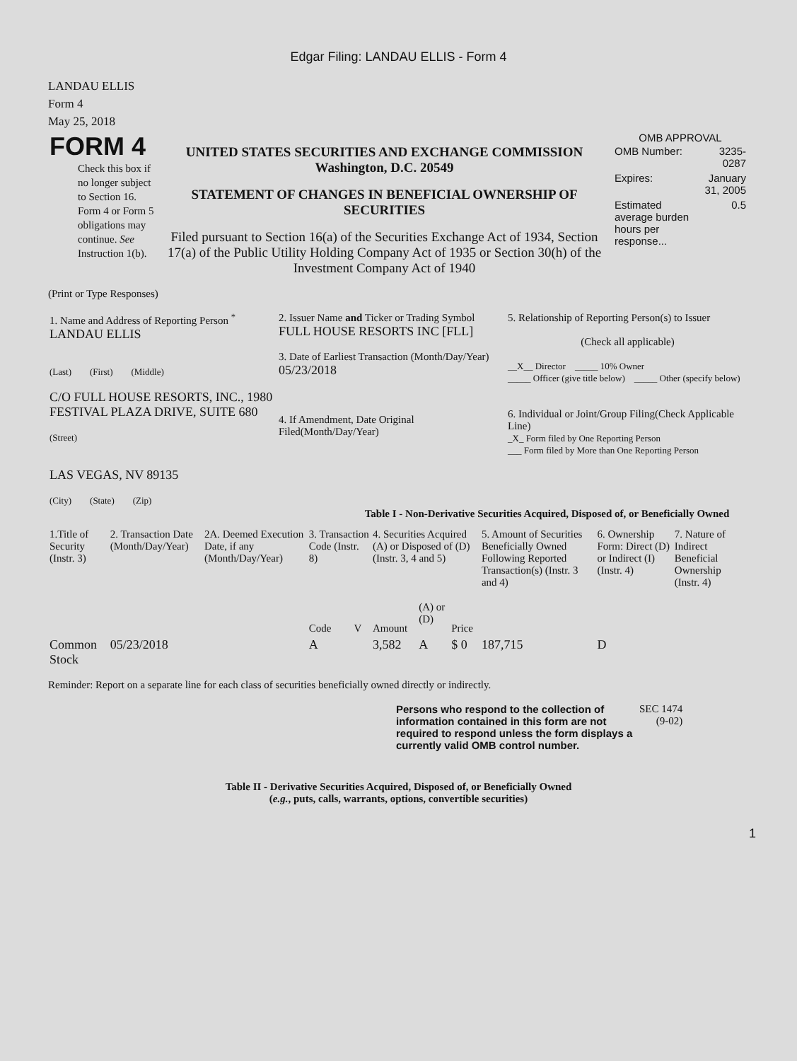Edgar Filing: LANDAU ELLIS - Form 4
LANDAU ELLIS
Form 4
May 25, 2018
| FORM 4 Check this box if no longer subject to Section 16. Form 4 or Form 5 obligations may continue. See Instruction 1(b). | UNITED STATES SECURITIES AND EXCHANGE COMMISSION Washington, D.C. 20549 STATEMENT OF CHANGES IN BENEFICIAL OWNERSHIP OF SECURITIES Filed pursuant to Section 16(a) of the Securities Exchange Act of 1934, Section 17(a) of the Public Utility Holding Company Act of 1935 or Section 30(h) of the Investment Company Act of 1940 | OMB APPROVAL / OMB Number: / 3235-0287 / / Expires: / January 31, 2005 / / Estimated average burden hours per response... / 0.5 / |
(Print or Type Responses)
| 1. Name and Address of Reporting Person <sup>*</sup> LANDAU ELLIS (Last) (First) (Middle) C/O FULL HOUSE RESORTS, INC., 1980 FESTIVAL PLAZA DRIVE, SUITE 680 (Street) LAS VEGAS, NV 89135 (City) (State) (Zip) | 2. Issuer Name and Ticker or Trading Symbol FULL HOUSE RESORTS INC [FLL] 3. Date of Earliest Transaction (Month/Day/Year) 05/23/2018 4. If Amendment, Date Original Filed(Month/Day/Year) | 5. Relationship of Reporting Person(s) to Issuer (Check all applicable) __X__ Director _____ 10% Owner _____ Officer (give title below) _____ Other (specify below) 6. Individual or Joint/Group Filing(Check Applicable Line) _X_ Form filed by One Reporting Person ___ Form filed by More than One Reporting Person |
Table I - Non-Derivative Securities Acquired, Disposed of, or Beneficially Owned
| 1.Title of Security (Instr. 3) | 2. Transaction Date (Month/Day/Year) | 2A. Deemed Execution Date, if any (Month/Day/Year) | 3. Transaction Code (Instr. 8) | | 4. Securities Acquired (A) or Disposed of (D) (Instr. 3, 4 and 5) | | | 5. Amount of Securities Beneficially Owned Following Reported Transaction(s) (Instr. 3 and 4) | 6. Ownership Form: Direct (D) or Indirect (I) (Instr. 4) | 7. Nature of Indirect Beneficial Ownership (Instr. 4) |
| --- | --- | --- | --- | --- | --- | --- | --- | --- | --- | --- |
| | | | Code | V | Amount | (A) or (D) | Price | | | |
| Common Stock | 05/23/2018 | | A | | 3,582 | A | $ 0 | 187,715 | D | |
Reminder: Report on a separate line for each class of securities beneficially owned directly or indirectly.
| Persons who respond to the collection of information contained in this form are not required to respond unless the form displays a currently valid OMB control number. | SEC 1474 (9-02) |
Table II - Derivative Securities Acquired, Disposed of, or Beneficially Owned
(e.g., puts, calls, warrants, options, convertible securities)
1